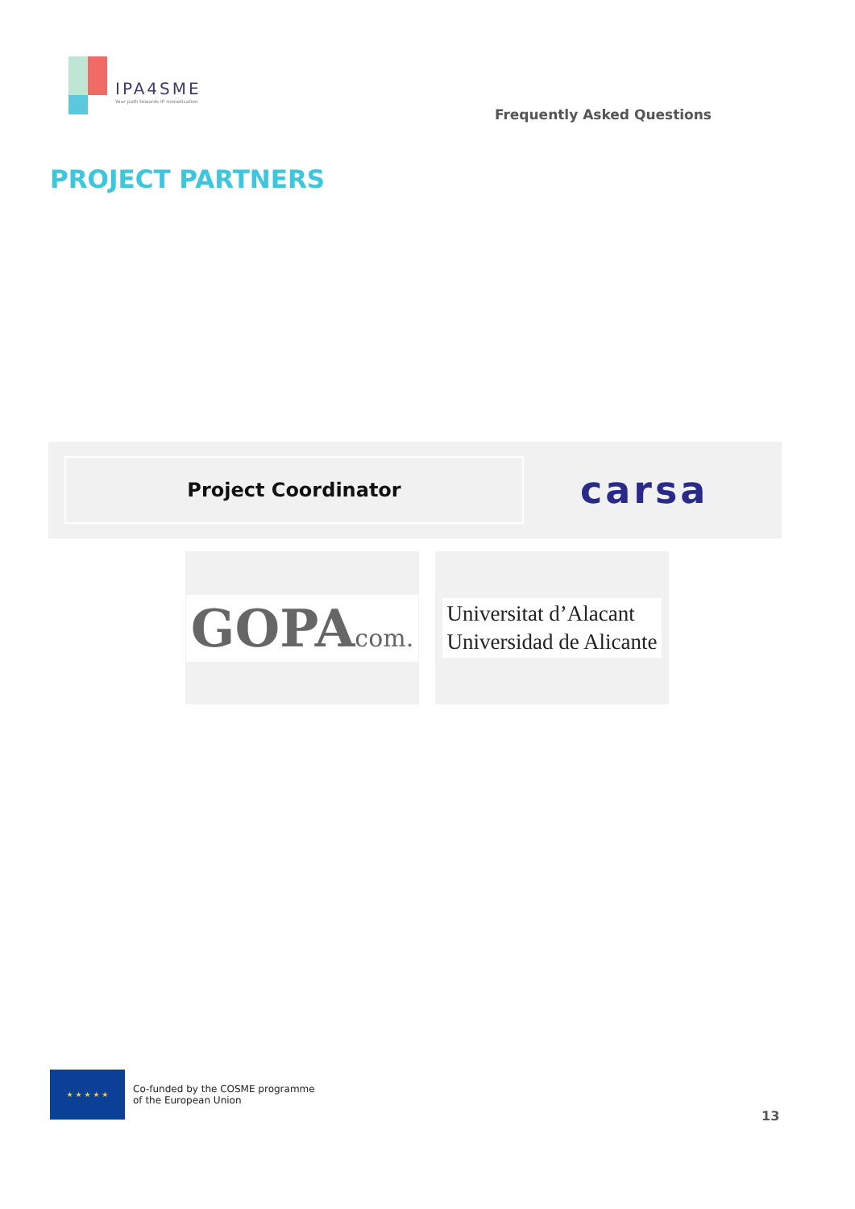IPA4SME
Your path towards IP monetisation
Frequently Asked Questions
PROJECT PARTNERS
Project Coordinator
carsa
GOPAcom.
Universitat d’Alacant
Universidad de Alicante
★ ★ ★ ★ ★
Co-funded by the COSME programme
of the European Union
13